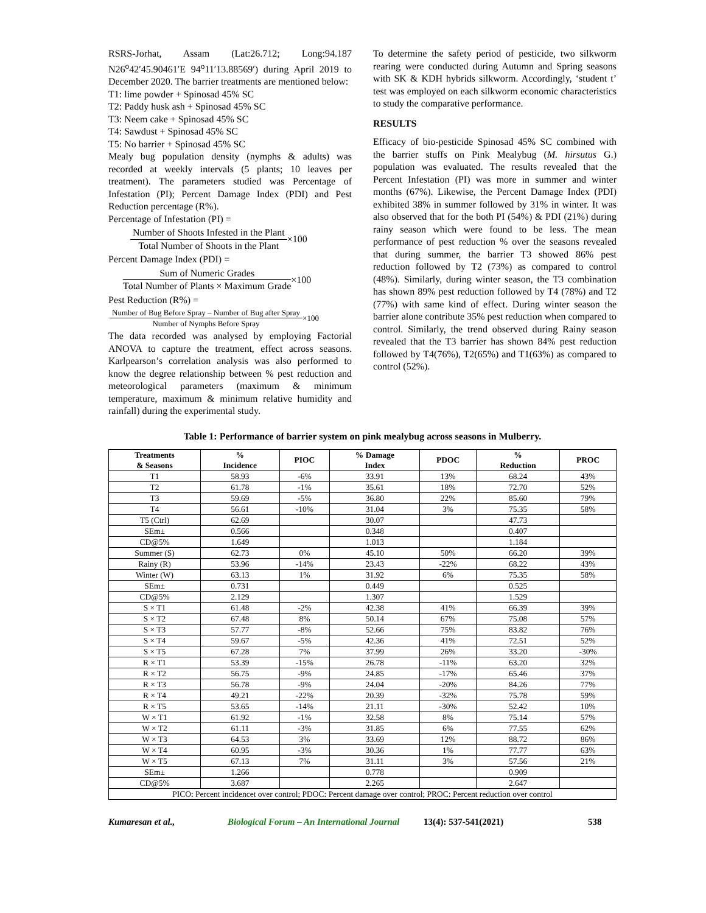RSRS-Jorhat, Assam (Lat:26.712; Long:94.187 N26<sup>o</sup>42′45.90461′E 94<sup>o</sup>11′13.88569′) during April 2019 to December 2020. The barrier treatments are mentioned below:
T1: lime powder + Spinosad 45% SC
T2: Paddy husk ash + Spinosad 45% SC
T3: Neem cake + Spinosad 45% SC
T4: Sawdust + Spinosad 45% SC
T5: No barrier + Spinosad 45% SC
Mealy bug population density (nymphs & adults) was recorded at weekly intervals (5 plants; 10 leaves per treatment). The parameters studied was Percentage of Infestation (PI); Percent Damage Index (PDI) and Pest Reduction percentage (R%).
Percentage of Infestation (PI) =
Number of Shoots Infested in the Plant Total Number of Shoots in the Plant ×100
Percent Damage Index (PDI) =
Sum of Numeric Grades Total Number of Plants × Maximum Grade ×100
Pest Reduction (R%) =
Number of Bug Before Spray – Number of Bug after Spray Number of Nymphs Before Spray ×100
The data recorded was analysed by employing Factorial ANOVA to capture the treatment, effect across seasons. Karlpearson’s correlation analysis was also performed to know the degree relationship between % pest reduction and meteorological parameters (maximum & minimum temperature, maximum & minimum relative humidity and rainfall) during the experimental study.
To determine the safety period of pesticide, two silkworm rearing were conducted during Autumn and Spring seasons with SK & KDH hybrids silkworm. Accordingly, ‘student t’ test was employed on each silkworm economic characteristics to study the comparative performance.
RESULTS
Efficacy of bio-pesticide Spinosad 45% SC combined with the barrier stuffs on Pink Mealybug (M. hirsutus G.) population was evaluated. The results revealed that the Percent Infestation (PI) was more in summer and winter months (67%). Likewise, the Percent Damage Index (PDI) exhibited 38% in summer followed by 31% in winter. It was also observed that for the both PI (54%) & PDI (21%) during rainy season which were found to be less. The mean performance of pest reduction % over the seasons revealed that during summer, the barrier T3 showed 86% pest reduction followed by T2 (73%) as compared to control (48%). Similarly, during winter season, the T3 combination has shown 89% pest reduction followed by T4 (78%) and T2 (77%) with same kind of effect. During winter season the barrier alone contribute 35% pest reduction when compared to control. Similarly, the trend observed during Rainy season revealed that the T3 barrier has shown 84% pest reduction followed by T4(76%), T2(65%) and T1(63%) as compared to control (52%).
Table 1: Performance of barrier system on pink mealybug across seasons in Mulberry.
| Treatments & Seasons | % Incidence | PIOC | % Damage Index | PDOC | % Reduction | PROC |
| --- | --- | --- | --- | --- | --- | --- |
| T1 | 58.93 | -6% | 33.91 | 13% | 68.24 | 43% |
| T2 | 61.78 | -1% | 35.61 | 18% | 72.70 | 52% |
| T3 | 59.69 | -5% | 36.80 | 22% | 85.60 | 79% |
| T4 | 56.61 | -10% | 31.04 | 3% | 75.35 | 58% |
| T5 (Ctrl) | 62.69 | | 30.07 | | 47.73 | |
| SEm± | 0.566 | | 0.348 | | 0.407 | |
| CD@5% | 1.649 | | 1.013 | | 1.184 | |
| Summer (S) | 62.73 | 0% | 45.10 | 50% | 66.20 | 39% |
| Rainy (R) | 53.96 | -14% | 23.43 | -22% | 68.22 | 43% |
| Winter (W) | 63.13 | 1% | 31.92 | 6% | 75.35 | 58% |
| SEm± | 0.731 | | 0.449 | | 0.525 | |
| CD@5% | 2.129 | | 1.307 | | 1.529 | |
| S × T1 | 61.48 | -2% | 42.38 | 41% | 66.39 | 39% |
| S × T2 | 67.48 | 8% | 50.14 | 67% | 75.08 | 57% |
| S × T3 | 57.77 | -8% | 52.66 | 75% | 83.82 | 76% |
| S × T4 | 59.67 | -5% | 42.36 | 41% | 72.51 | 52% |
| S × T5 | 67.28 | 7% | 37.99 | 26% | 33.20 | -30% |
| R × T1 | 53.39 | -15% | 26.78 | -11% | 63.20 | 32% |
| R × T2 | 56.75 | -9% | 24.85 | -17% | 65.46 | 37% |
| R × T3 | 56.78 | -9% | 24.04 | -20% | 84.26 | 77% |
| R × T4 | 49.21 | -22% | 20.39 | -32% | 75.78 | 59% |
| R × T5 | 53.65 | -14% | 21.11 | -30% | 52.42 | 10% |
| W × T1 | 61.92 | -1% | 32.58 | 8% | 75.14 | 57% |
| W × T2 | 61.11 | -3% | 31.85 | 6% | 77.55 | 62% |
| W × T3 | 64.53 | 3% | 33.69 | 12% | 88.72 | 86% |
| W × T4 | 60.95 | -3% | 30.36 | 1% | 77.77 | 63% |
| W × T5 | 67.13 | 7% | 31.11 | 3% | 57.56 | 21% |
| SEm± | 1.266 | | 0.778 | | 0.909 | |
| CD@5% | 3.687 | | 2.265 | | 2.647 | |
| PICO: Percent incidencet over control; PDOC: Percent damage over control; PROC: Percent reduction over control | | | | | | |
Kumaresan et al., Biological Forum – An International Journal 13(4): 537-541(2021) 538